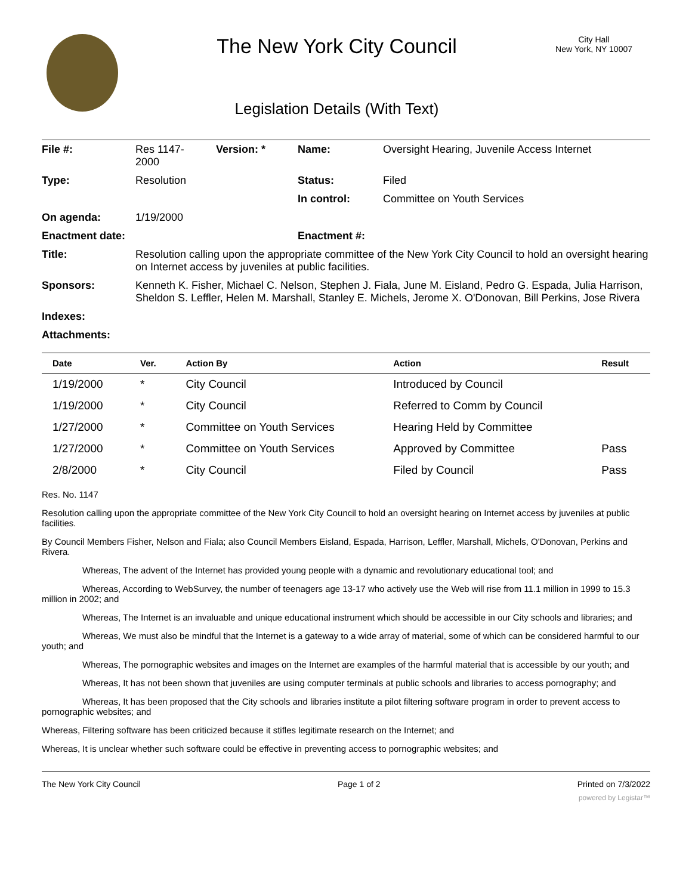The New York City Council
Legislation Details (With Text)
City Hall
New York, NY 10007
| File #: | Res 1147- 2000 | Version: * | Name: | Oversight Hearing, Juvenile Access Internet |
| Type: | Resolution | | Status: | Filed |
| | | | In control: | Committee on Youth Services |
| On agenda: | 1/19/2000 | | | |
| Enactment date: | | | Enactment #: | |
| Title: | Resolution calling upon the appropriate committee of the New York City Council to hold an oversight hearing on Internet access by juveniles at public facilities. | | | |
| Sponsors: | Kenneth K. Fisher, Michael C. Nelson, Stephen J. Fiala, June M. Eisland, Pedro G. Espada, Julia Harrison, Sheldon S. Leffler, Helen M. Marshall, Stanley E. Michels, Jerome X. O'Donovan, Bill Perkins, Jose Rivera | | | |
| Indexes: | | | | |
| Attachments: | | | | |
| Date | Ver. | Action By | Action | Result |
| --- | --- | --- | --- | --- |
| 1/19/2000 | * | City Council | Introduced by Council | |
| 1/19/2000 | * | City Council | Referred to Comm by Council | |
| 1/27/2000 | * | Committee on Youth Services | Hearing Held by Committee | |
| 1/27/2000 | * | Committee on Youth Services | Approved by Committee | Pass |
| 2/8/2000 | * | City Council | Filed by Council | Pass |
Res. No. 1147
Resolution calling upon the appropriate committee of the New York City Council to hold an oversight hearing on Internet access by juveniles at public facilities.
By Council Members Fisher, Nelson and Fiala; also Council Members Eisland, Espada, Harrison, Leffler, Marshall, Michels, O'Donovan, Perkins and Rivera.
Whereas, The advent of the Internet has provided young people with a dynamic and revolutionary educational tool; and
Whereas, According to WebSurvey, the number of teenagers age 13-17 who actively use the Web will rise from 11.1 million in 1999 to 15.3 million in 2002; and
Whereas, The Internet is an invaluable and unique educational instrument which should be accessible in our City schools and libraries; and
Whereas, We must also be mindful that the Internet is a gateway to a wide array of material, some of which can be considered harmful to our youth; and
Whereas, The pornographic websites and images on the Internet are examples of the harmful material that is accessible by our youth; and
Whereas, It has not been shown that juveniles are using computer terminals at public schools and libraries to access pornography; and
Whereas, It has been proposed that the City schools and libraries institute a pilot filtering software program in order to prevent access to pornographic websites; and
Whereas, Filtering software has been criticized because it stifles legitimate research on the Internet; and
Whereas, It is unclear whether such software could be effective in preventing access to pornographic websites; and
The New York City Council Page 1 of 2 Printed on 7/3/2022
powered by Legistar™